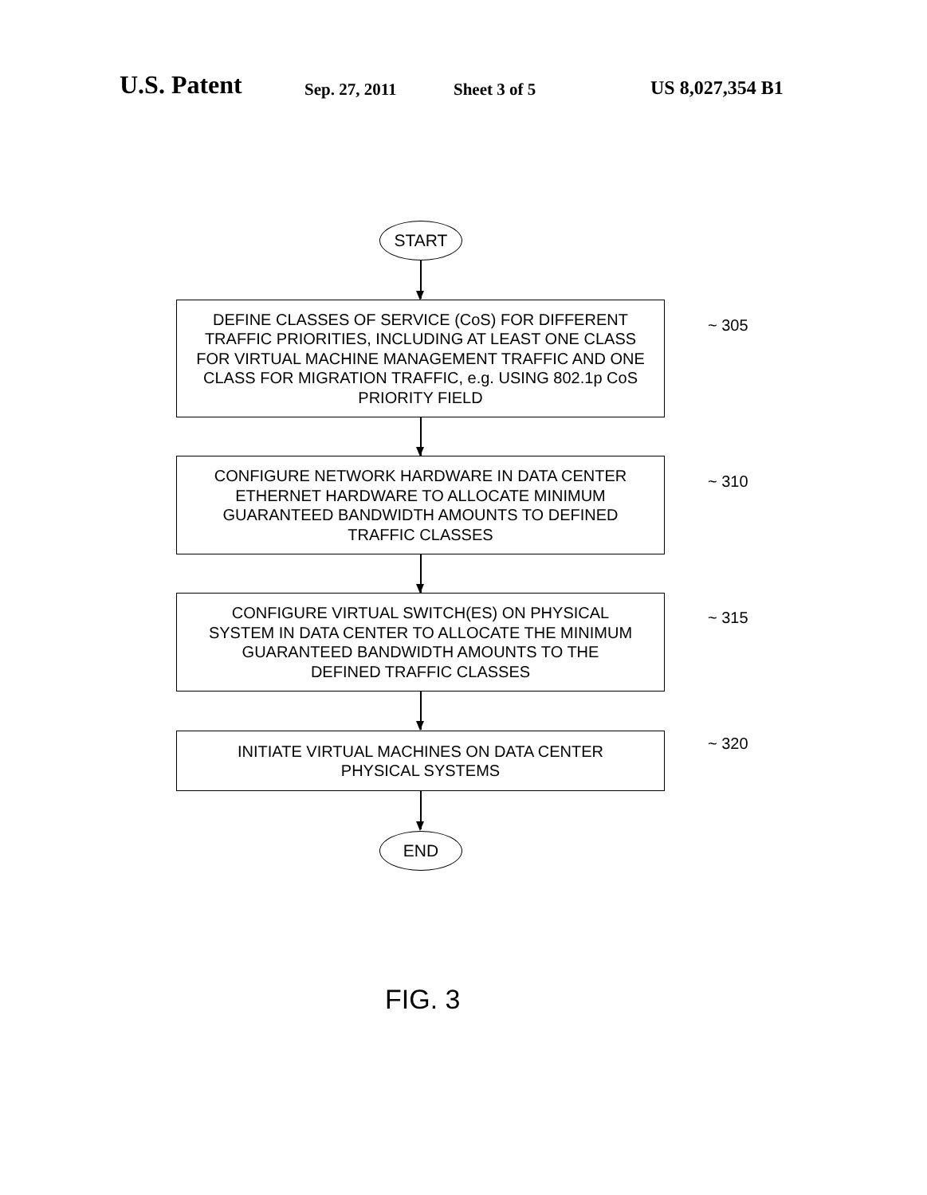U.S. Patent Sep. 27, 2011 Sheet 3 of 5 US 8,027,354 B1
START
DEFINE CLASSES OF SERVICE (CoS) FOR DIFFERENT
TRAFFIC PRIORITIES, INCLUDING AT LEAST ONE CLASS
FOR VIRTUAL MACHINE MANAGEMENT TRAFFIC AND ONE
CLASS FOR MIGRATION TRAFFIC, e.g. USING 802.1p CoS
PRIORITY FIELD
~ 305
CONFIGURE NETWORK HARDWARE IN DATA CENTER
ETHERNET HARDWARE TO ALLOCATE MINIMUM
GUARANTEED BANDWIDTH AMOUNTS TO DEFINED
TRAFFIC CLASSES
~ 310
CONFIGURE VIRTUAL SWITCH(ES) ON PHYSICAL
SYSTEM IN DATA CENTER TO ALLOCATE THE MINIMUM
GUARANTEED BANDWIDTH AMOUNTS TO THE
DEFINED TRAFFIC CLASSES
~ 315
INITIATE VIRTUAL MACHINES ON DATA CENTER
PHYSICAL SYSTEMS
~ 320
END
FIG. 3